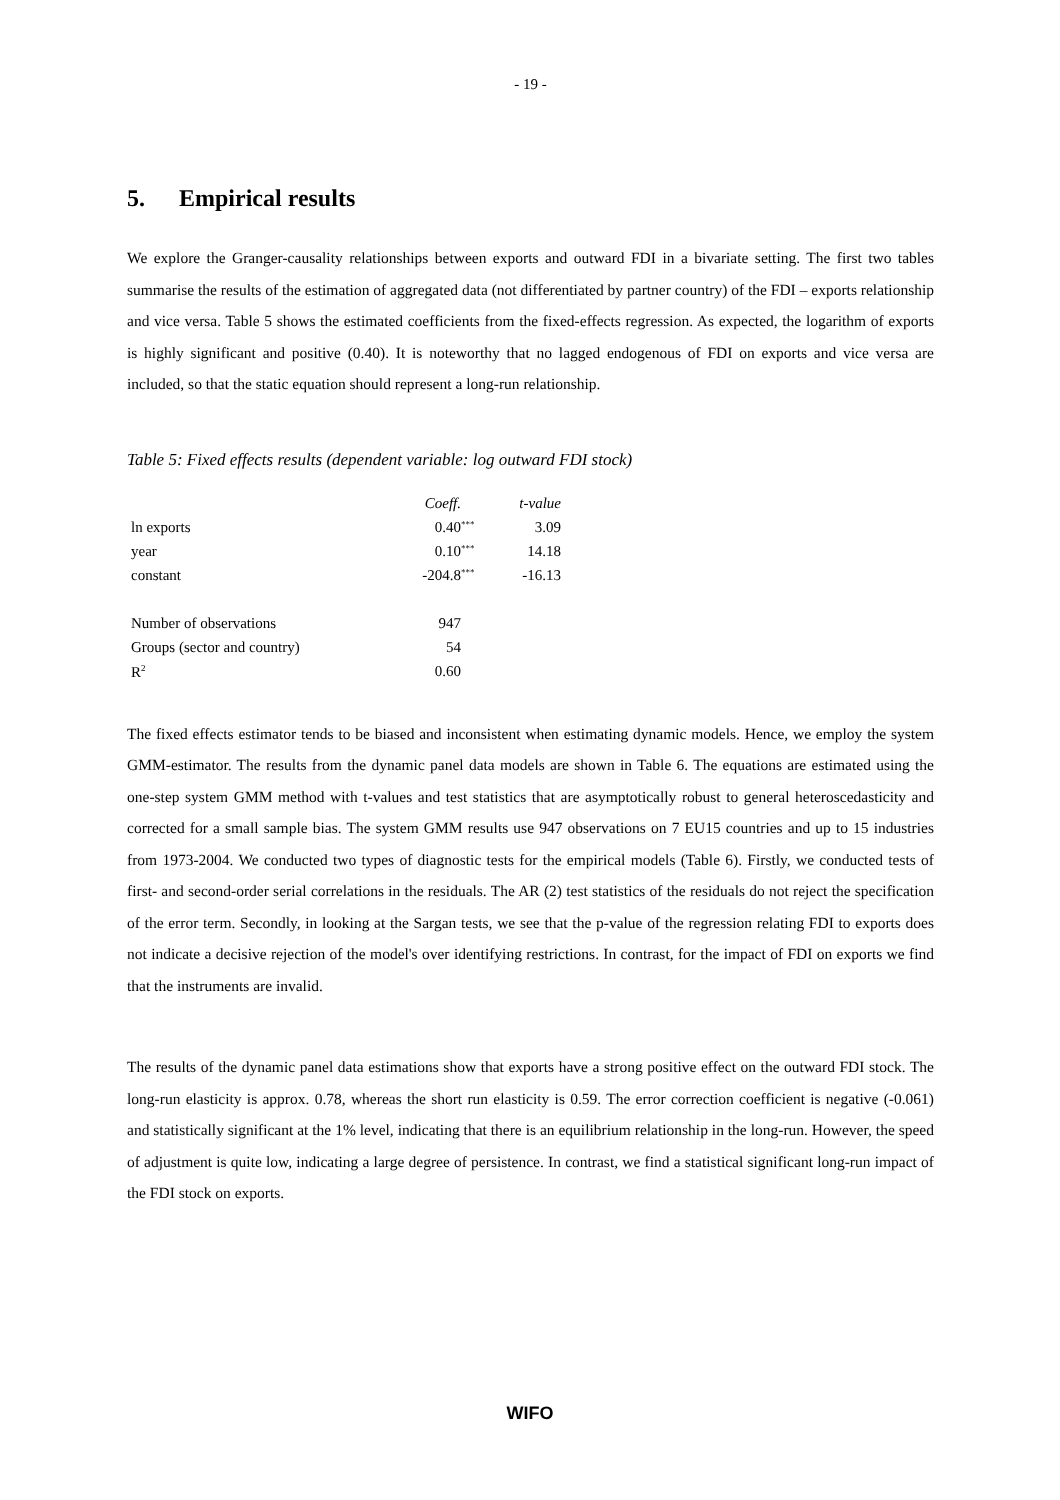- 19 -
5. Empirical results
We explore the Granger-causality relationships between exports and outward FDI in a bivariate setting. The first two tables summarise the results of the estimation of aggregated data (not differentiated by partner country) of the FDI – exports relationship and vice versa. Table 5 shows the estimated coefficients from the fixed-effects regression. As expected, the logarithm of exports is highly significant and positive (0.40). It is noteworthy that no lagged endogenous of FDI on exports and vice versa are included, so that the static equation should represent a long-run relationship.
Table 5: Fixed effects results (dependent variable: log outward FDI stock)
| | Coeff. | | t-value |
| --- | --- | --- | --- |
| ln exports | 0.40 | <sup>***</sup> | 3.09 |
| year | 0.10 | <sup>***</sup> | 14.18 |
| constant | -204.8 | <sup>***</sup> | -16.13 |
| Number of observations | 947 | | |
| Groups (sector and country) | 54 | | |
| R<sup>2</sup> | 0.60 | | |
The fixed effects estimator tends to be biased and inconsistent when estimating dynamic models. Hence, we employ the system GMM-estimator. The results from the dynamic panel data models are shown in Table 6. The equations are estimated using the one-step system GMM method with t-values and test statistics that are asymptotically robust to general heteroscedasticity and corrected for a small sample bias. The system GMM results use 947 observations on 7 EU15 countries and up to 15 industries from 1973-2004. We conducted two types of diagnostic tests for the empirical models (Table 6). Firstly, we conducted tests of first- and second-order serial correlations in the residuals. The AR (2) test statistics of the residuals do not reject the specification of the error term. Secondly, in looking at the Sargan tests, we see that the p-value of the regression relating FDI to exports does not indicate a decisive rejection of the model's over identifying restrictions. In contrast, for the impact of FDI on exports we find that the instruments are invalid.
The results of the dynamic panel data estimations show that exports have a strong positive effect on the outward FDI stock. The long-run elasticity is approx. 0.78, whereas the short run elasticity is 0.59. The error correction coefficient is negative (-0.061) and statistically significant at the 1% level, indicating that there is an equilibrium relationship in the long-run. However, the speed of adjustment is quite low, indicating a large degree of persistence. In contrast, we find a statistical significant long-run impact of the FDI stock on exports.
WIFO